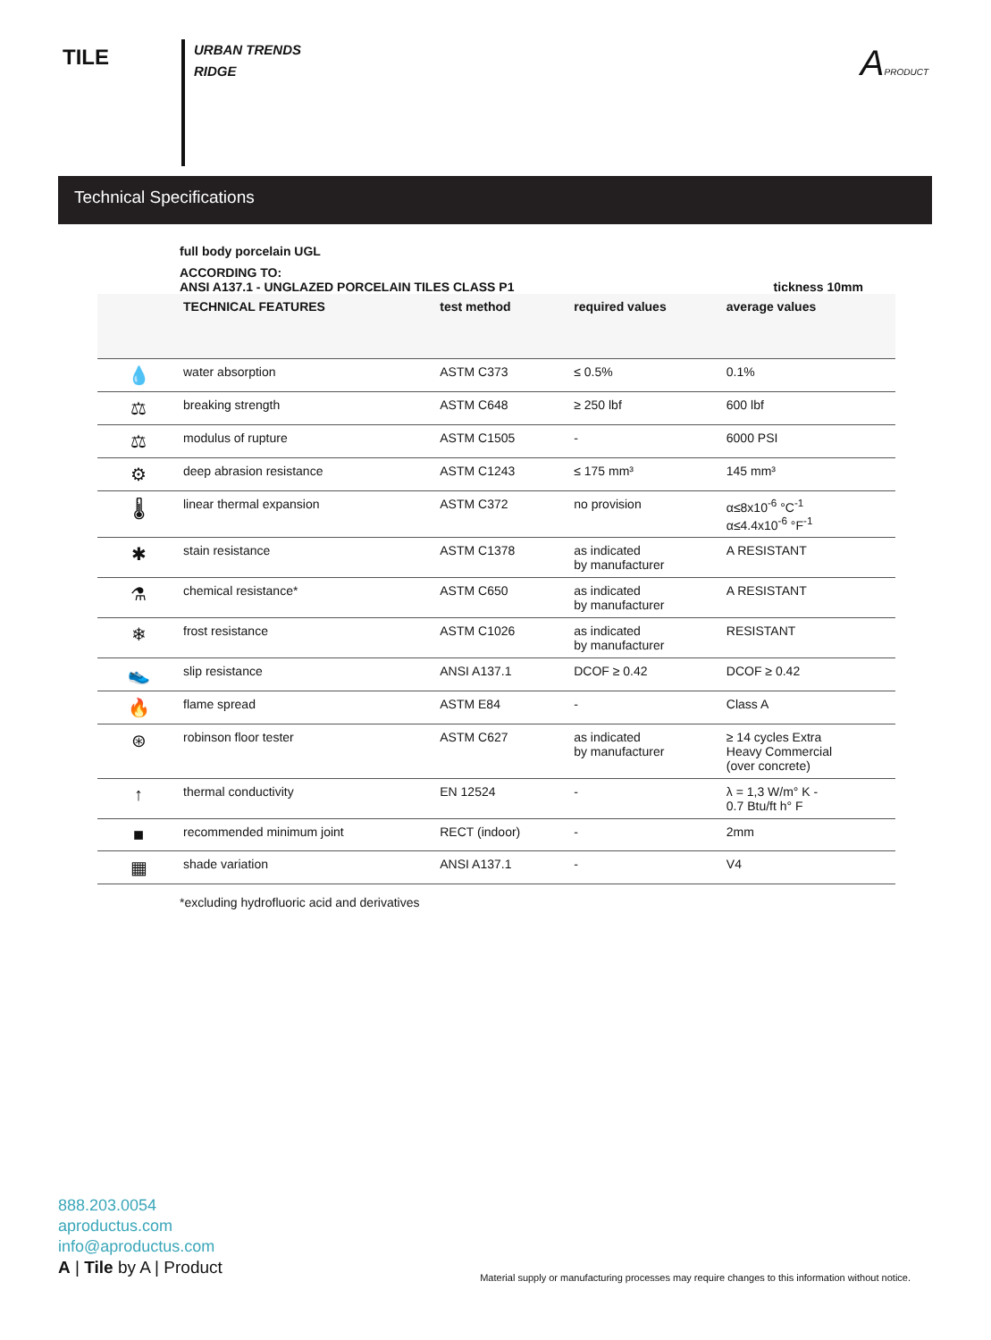TILE
URBAN TRENDS
RIDGE
APRODUCT
Technical Specifications
full body porcelain UGL
ACCORDING TO:
ANSI A137.1 - UNGLAZED PORCELAIN TILES CLASS P1 tickness 10mm
| | TECHNICAL FEATURES | test method | required values | average values |
| --- | --- | --- | --- | --- |
| 💧 | water absorption | ASTM C373 | ≤ 0.5% | 0.1% |
| ⚖ | breaking strength | ASTM C648 | ≥ 250 lbf | 600 lbf |
| ⚖ | modulus of rupture | ASTM C1505 | - | 6000 PSI |
| ⚙ | deep abrasion resistance | ASTM C1243 | ≤ 175 mm³ | 145 mm³ |
| 🌡 | linear thermal expansion | ASTM C372 | no provision | α≤8x10<sup>-6</sup> °C<sup>-1</sup> α≤4.4x10<sup>-6</sup> °F<sup>-1</sup> |
| ✱ | stain resistance | ASTM C1378 | as indicated by manufacturer | A RESISTANT |
| ⚗ | chemical resistance* | ASTM C650 | as indicated by manufacturer | A RESISTANT |
| ❄ | frost resistance | ASTM C1026 | as indicated by manufacturer | RESISTANT |
| 👟 | slip resistance | ANSI A137.1 | DCOF ≥ 0.42 | DCOF ≥ 0.42 |
| 🔥 | flame spread | ASTM E84 | - | Class A |
| ⊛ | robinson floor tester | ASTM C627 | as indicated by manufacturer | ≥ 14 cycles Extra Heavy Commercial (over concrete) |
| ↑ | thermal conductivity | EN 12524 | - | λ = 1,3 W/m° K - 0.7 Btu/ft h° F |
| ■ | recommended minimum joint | RECT (indoor) | - | 2mm |
| ▦ | shade variation | ANSI A137.1 | - | V4 |
*excluding hydrofluoric acid and derivatives
888.203.0054
aproductus.com
info@aproductus.com
A | Tile by A | Product
Material supply or manufacturing processes may require changes to this information without notice.